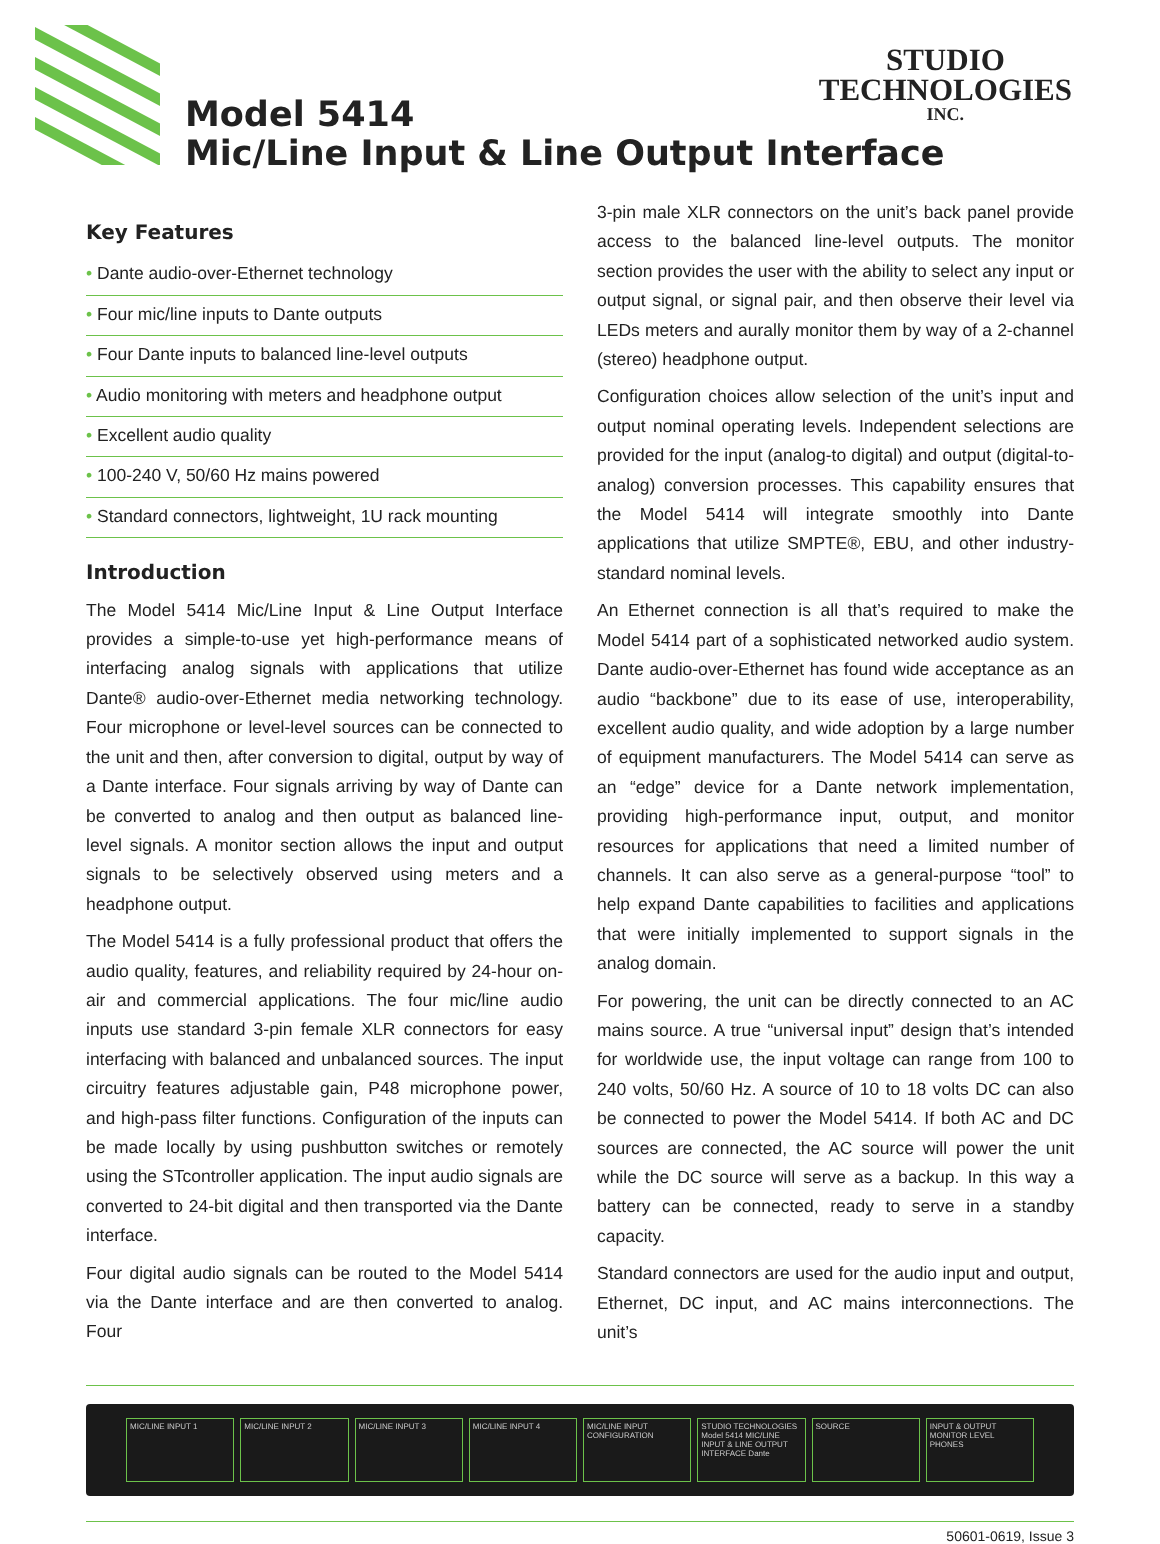Model 5414
Mic/Line Input & Line Output Interface
STUDIO
TECHNOLOGIES
INC.
Key Features
• Dante audio-over-Ethernet technology
• Four mic/line inputs to Dante outputs
• Four Dante inputs to balanced line-level outputs
• Audio monitoring with meters and headphone output
• Excellent audio quality
• 100-240 V, 50/60 Hz mains powered
• Standard connectors, lightweight, 1U rack mounting
Introduction
The Model 5414 Mic/Line Input & Line Output Interface provides a simple-to-use yet high-performance means of interfacing analog signals with applications that utilize Dante® audio-over-Ethernet media networking technology. Four microphone or level-level sources can be connected to the unit and then, after conversion to digital, output by way of a Dante interface. Four signals arriving by way of Dante can be converted to analog and then output as balanced line-level signals. A monitor section allows the input and output signals to be selectively observed using meters and a headphone output.
The Model 5414 is a fully professional product that offers the audio quality, features, and reliability required by 24-hour on-air and commercial applications. The four mic/line audio inputs use standard 3-pin female XLR connectors for easy interfacing with balanced and unbalanced sources. The input circuitry features adjustable gain, P48 microphone power, and high-pass filter functions. Configuration of the inputs can be made locally by using pushbutton switches or remotely using the STcontroller application. The input audio signals are converted to 24-bit digital and then transported via the Dante interface.
Four digital audio signals can be routed to the Model 5414 via the Dante interface and are then converted to analog. Four
3-pin male XLR connectors on the unit’s back panel provide access to the balanced line-level outputs. The monitor section provides the user with the ability to select any input or output signal, or signal pair, and then observe their level via LEDs meters and aurally monitor them by way of a 2-channel (stereo) headphone output.
Configuration choices allow selection of the unit’s input and output nominal operating levels. Independent selections are provided for the input (analog-to digital) and output (digital-to-analog) conversion processes. This capability ensures that the Model 5414 will integrate smoothly into Dante applications that utilize SMPTE®, EBU, and other industry-standard nominal levels.
An Ethernet connection is all that’s required to make the Model 5414 part of a sophisticated networked audio system. Dante audio-over-Ethernet has found wide acceptance as an audio “backbone” due to its ease of use, interoperability, excellent audio quality, and wide adoption by a large number of equipment manufacturers. The Model 5414 can serve as an “edge” device for a Dante network implementation, providing high-performance input, output, and monitor resources for applications that need a limited number of channels. It can also serve as a general-purpose “tool” to help expand Dante capabilities to facilities and applications that were initially implemented to support signals in the analog domain.
For powering, the unit can be directly connected to an AC mains source. A true “universal input” design that’s intended for worldwide use, the input voltage can range from 100 to 240 volts, 50/60 Hz. A source of 10 to 18 volts DC can also be connected to power the Model 5414. If both AC and DC sources are connected, the AC source will power the unit while the DC source will serve as a backup. In this way a battery can be connected, ready to serve in a standby capacity.
Standard connectors are used for the audio input and output, Ethernet, DC input, and AC mains interconnections. The unit’s
MIC/LINE INPUT 1 MIC/LINE INPUT 2 MIC/LINE INPUT 3 MIC/LINE INPUT 4 MIC/LINE INPUT CONFIGURATION STUDIO TECHNOLOGIES Model 5414 MIC/LINE INPUT & LINE OUTPUT INTERFACE Dante
SOURCE INPUT & OUTPUT MONITOR LEVEL PHONES
50601-0619, Issue 3